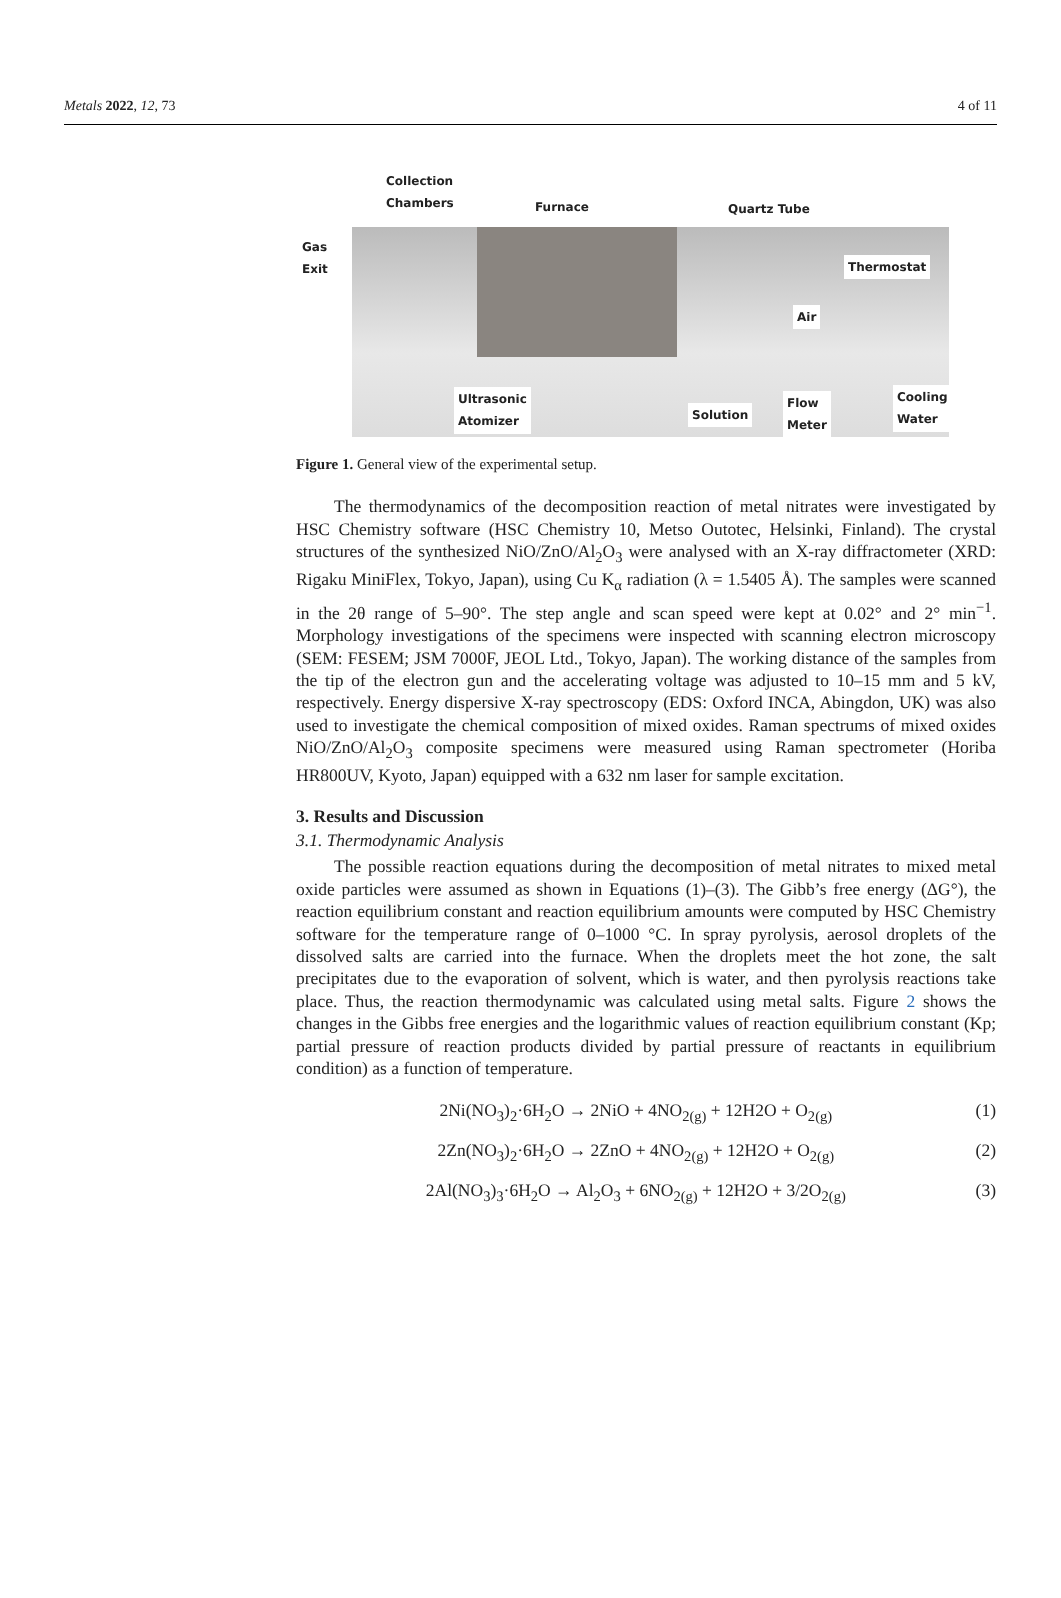Metals 2022, 12, 73 4 of 11
Collection
Chambers
Furnace Quartz Tube
Gas
Exit
Thermostat
Air
Ultrasonic
Atomizer
Solution
Flow
Meter
Cooling
Water
Figure 1. General view of the experimental setup.
The thermodynamics of the decomposition reaction of metal nitrates were investigated by HSC Chemistry software (HSC Chemistry 10, Metso Outotec, Helsinki, Finland). The crystal structures of the synthesized NiO/ZnO/Al<sub>2</sub>O<sub>3</sub> were analysed with an X-ray diffractometer (XRD: Rigaku MiniFlex, Tokyo, Japan), using Cu K<sub>α</sub> radiation (λ = 1.5405 Å). The samples were scanned in the 2θ range of 5–90°. The step angle and scan speed were kept at 0.02° and 2° min<sup>−1</sup>. Morphology investigations of the specimens were inspected with scanning electron microscopy (SEM: FESEM; JSM 7000F, JEOL Ltd., Tokyo, Japan). The working distance of the samples from the tip of the electron gun and the accelerating voltage was adjusted to 10–15 mm and 5 kV, respectively. Energy dispersive X-ray spectroscopy (EDS: Oxford INCA, Abingdon, UK) was also used to investigate the chemical composition of mixed oxides. Raman spectrums of mixed oxides NiO/ZnO/Al<sub>2</sub>O<sub>3</sub> composite specimens were measured using Raman spectrometer (Horiba HR800UV, Kyoto, Japan) equipped with a 632 nm laser for sample excitation.
3. Results and Discussion
3.1. Thermodynamic Analysis
The possible reaction equations during the decomposition of metal nitrates to mixed metal oxide particles were assumed as shown in Equations (1)–(3). The Gibb’s free energy (ΔG°), the reaction equilibrium constant and reaction equilibrium amounts were computed by HSC Chemistry software for the temperature range of 0–1000 °C. In spray pyrolysis, aerosol droplets of the dissolved salts are carried into the furnace. When the droplets meet the hot zone, the salt precipitates due to the evaporation of solvent, which is water, and then pyrolysis reactions take place. Thus, the reaction thermodynamic was calculated using metal salts. Figure 2 shows the changes in the Gibbs free energies and the logarithmic values of reaction equilibrium constant (Kp; partial pressure of reaction products divided by partial pressure of reactants in equilibrium condition) as a function of temperature.
2Ni(NO<sub>3</sub>)<sub>2</sub>·6H<sub>2</sub>O → 2NiO + 4NO<sub>2(g)</sub> + 12H2O + O<sub>2(g)</sub> (1)
2Zn(NO<sub>3</sub>)<sub>2</sub>·6H<sub>2</sub>O → 2ZnO + 4NO<sub>2(g)</sub> + 12H2O + O<sub>2(g)</sub> (2)
2Al(NO<sub>3</sub>)<sub>3</sub>·6H<sub>2</sub>O → Al<sub>2</sub>O<sub>3</sub> + 6NO<sub>2(g)</sub> + 12H2O + 3/2O<sub>2(g)</sub> (3)